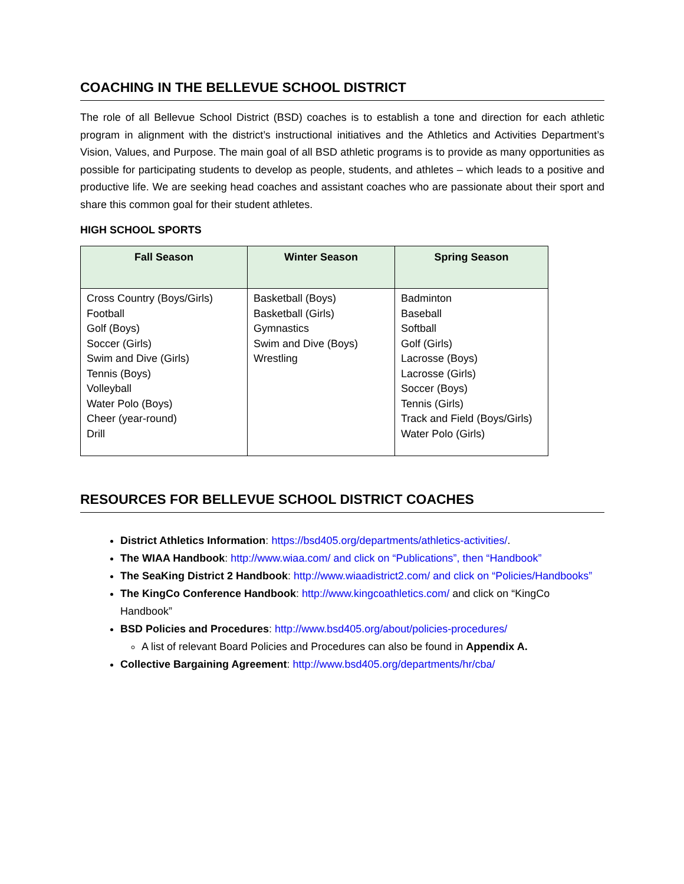COACHING IN THE BELLEVUE SCHOOL DISTRICT
The role of all Bellevue School District (BSD) coaches is to establish a tone and direction for each athletic program in alignment with the district’s instructional initiatives and the Athletics and Activities Department’s Vision, Values, and Purpose. The main goal of all BSD athletic programs is to provide as many opportunities as possible for participating students to develop as people, students, and athletes – which leads to a positive and productive life. We are seeking head coaches and assistant coaches who are passionate about their sport and share this common goal for their student athletes.
HIGH SCHOOL SPORTS
| Fall Season | Winter Season | Spring Season |
| --- | --- | --- |
| Cross Country (Boys/Girls) Football Golf (Boys) Soccer (Girls) Swim and Dive (Girls) Tennis (Boys) Volleyball Water Polo (Boys) Cheer (year-round) Drill | Basketball (Boys) Basketball (Girls) Gymnastics Swim and Dive (Boys) Wrestling | Badminton Baseball Softball Golf (Girls) Lacrosse (Boys) Lacrosse (Girls) Soccer (Boys) Tennis (Girls) Track and Field (Boys/Girls) Water Polo (Girls) |
RESOURCES FOR BELLEVUE SCHOOL DISTRICT COACHES
District Athletics Information: https://bsd405.org/departments/athletics-activities/.
The WIAA Handbook: http://www.wiaa.com/ and click on “Publications”, then “Handbook”
The SeaKing District 2 Handbook: http://www.wiaadistrict2.com/ and click on “Policies/Handbooks”
The KingCo Conference Handbook: http://www.kingcoathletics.com/ and click on “KingCo Handbook”
BSD Policies and Procedures: http://www.bsd405.org/about/policies-procedures/
A list of relevant Board Policies and Procedures can also be found in Appendix A.
Collective Bargaining Agreement: http://www.bsd405.org/departments/hr/cba/